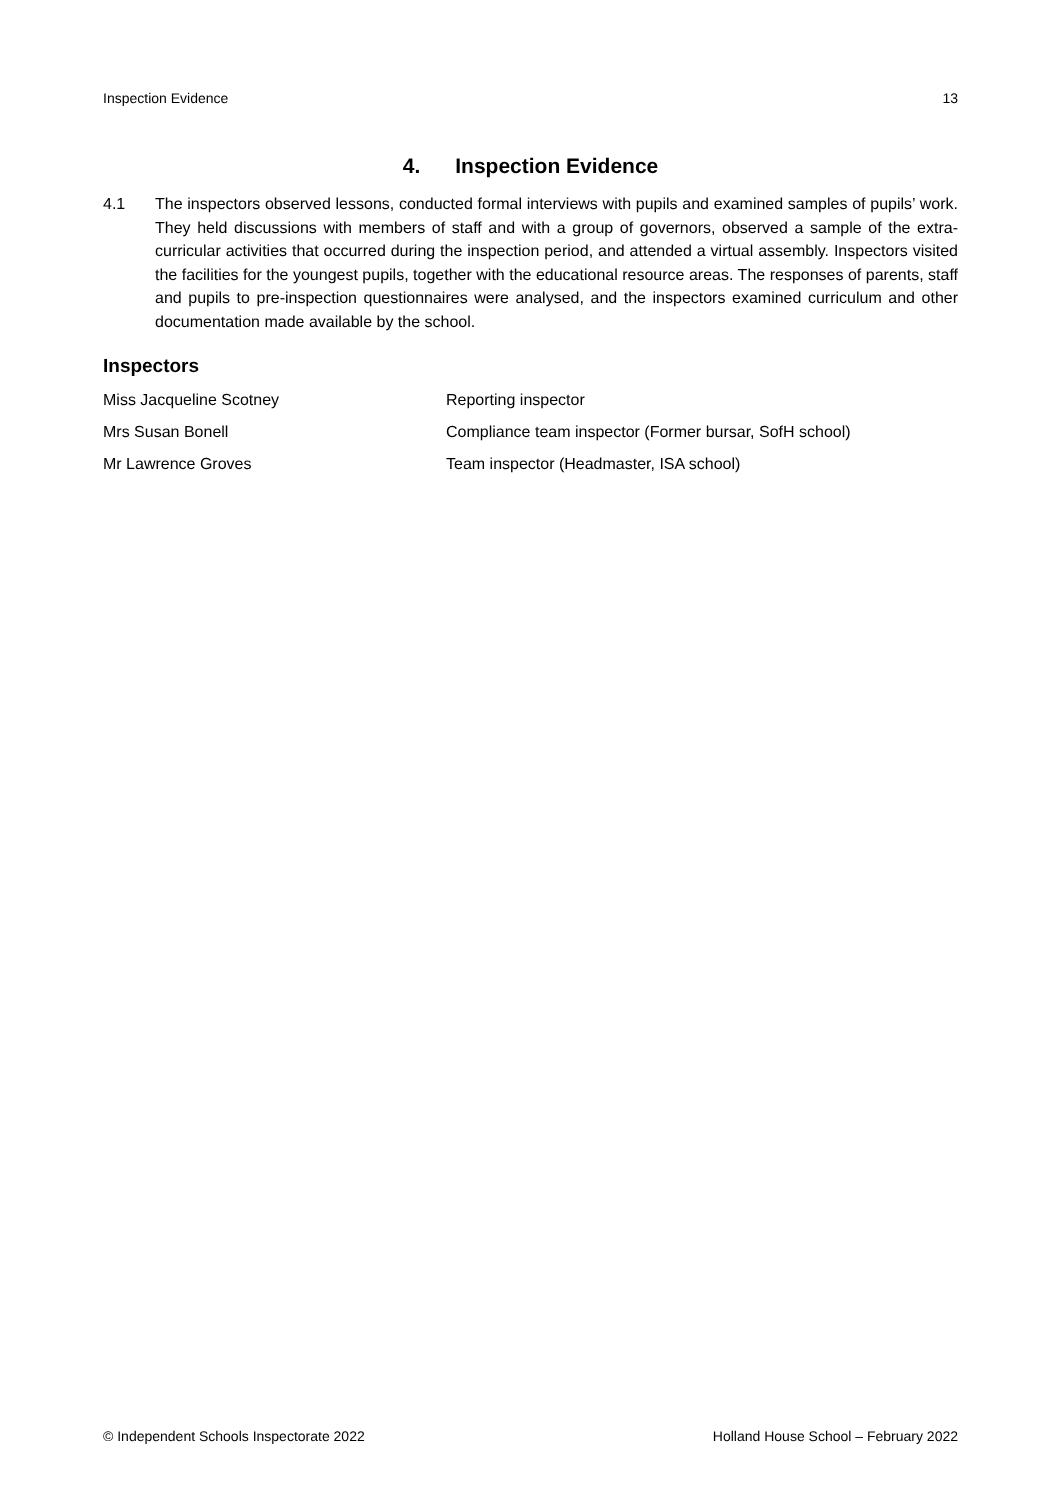Inspection Evidence 13
4. Inspection Evidence
4.1 The inspectors observed lessons, conducted formal interviews with pupils and examined samples of pupils’ work. They held discussions with members of staff and with a group of governors, observed a sample of the extra-curricular activities that occurred during the inspection period, and attended a virtual assembly. Inspectors visited the facilities for the youngest pupils, together with the educational resource areas. The responses of parents, staff and pupils to pre-inspection questionnaires were analysed, and the inspectors examined curriculum and other documentation made available by the school.
Inspectors
| Miss Jacqueline Scotney | Reporting inspector |
| Mrs Susan Bonell | Compliance team inspector (Former bursar, SofH school) |
| Mr Lawrence Groves | Team inspector (Headmaster, ISA school) |
© Independent Schools Inspectorate 2022 Holland House School – February 2022